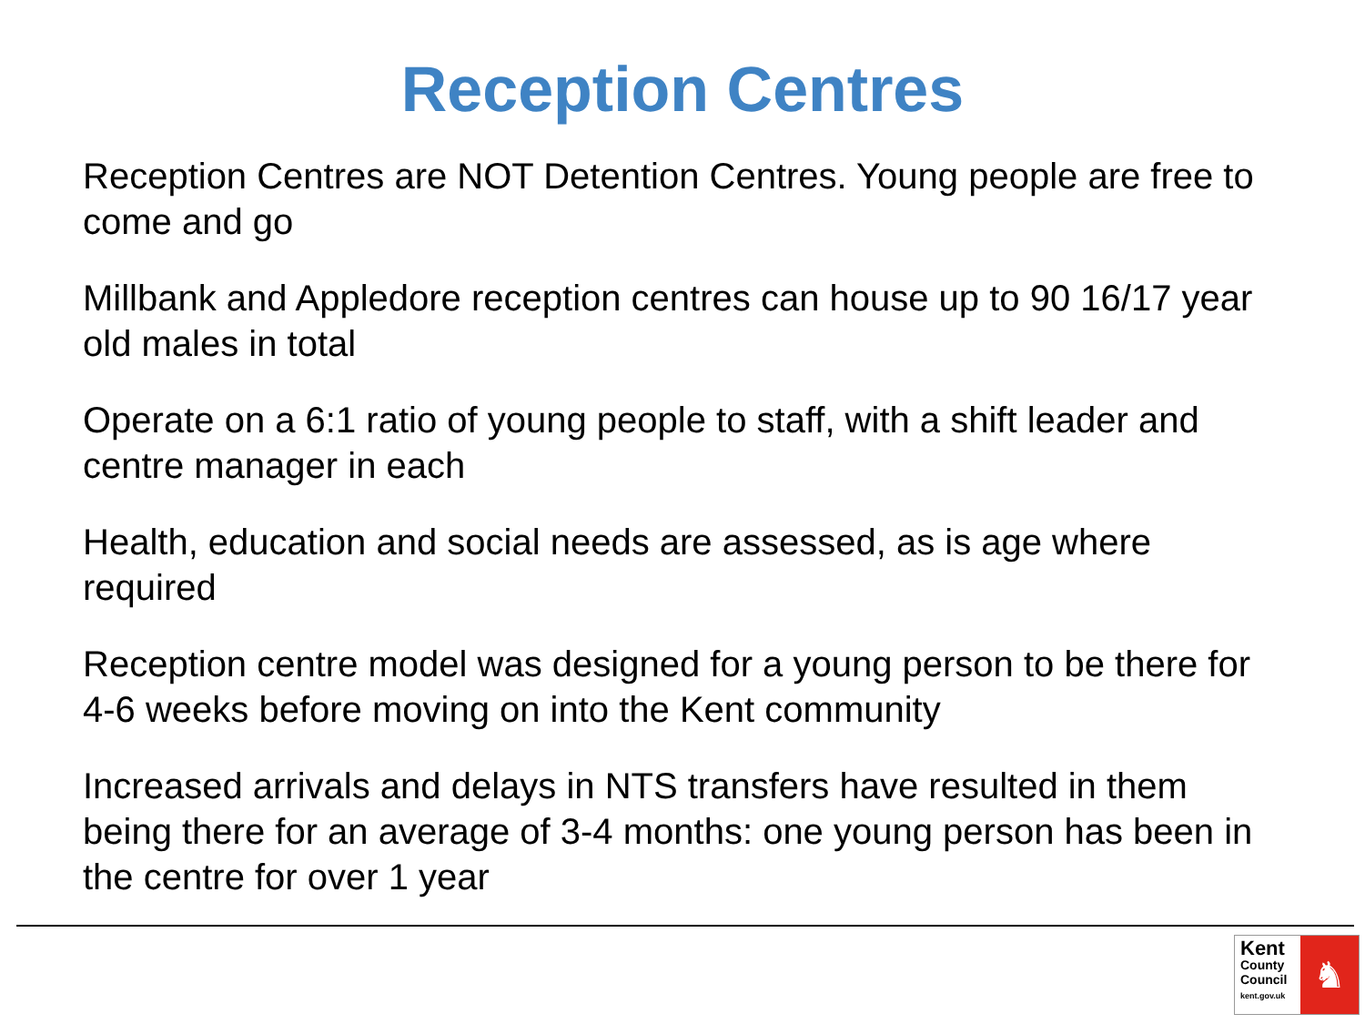Reception Centres
Reception Centres are NOT Detention Centres. Young people are free to come and go
Millbank and Appledore reception centres can house up to 90 16/17 year old males in total
Operate on a 6:1 ratio of young people to staff, with a shift leader and centre manager in each
Health, education and social needs are assessed, as is age where required
Reception centre model was designed for a young person to be there for 4-6 weeks before moving on into the Kent community
Increased arrivals and delays in NTS transfers have resulted in them being there for an average of 3-4 months: one young person has been in the centre for over 1 year
Kent
County
Council
kent.gov.uk
♞